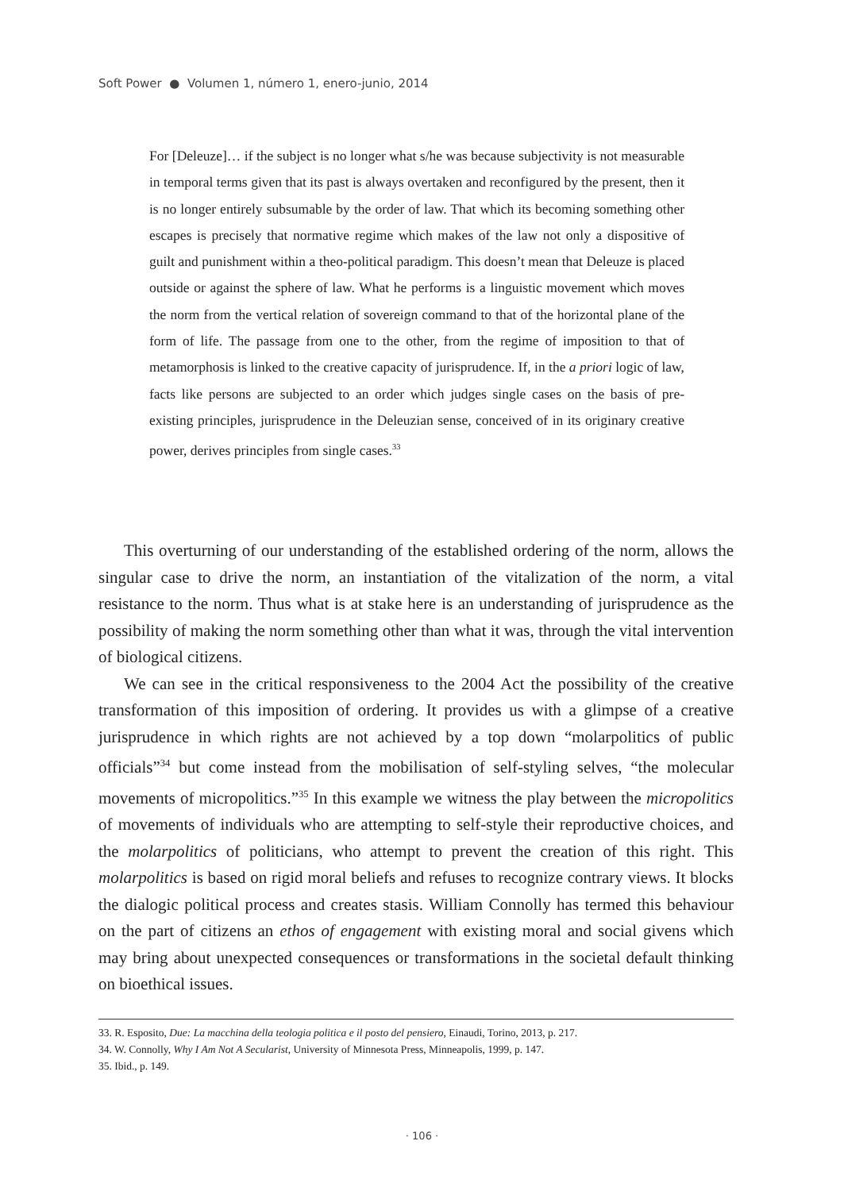Soft Power ● Volumen 1, número 1, enero-junio, 2014
For [Deleuze]… if the subject is no longer what s/he was because subjectivity is not measurable in temporal terms given that its past is always overtaken and reconfigured by the present, then it is no longer entirely subsumable by the order of law. That which its becoming something other escapes is precisely that normative regime which makes of the law not only a dispositive of guilt and punishment within a theo-political paradigm. This doesn’t mean that Deleuze is placed outside or against the sphere of law. What he performs is a linguistic movement which moves the norm from the vertical relation of sovereign command to that of the horizontal plane of the form of life. The passage from one to the other, from the regime of imposition to that of metamorphosis is linked to the creative capacity of jurisprudence. If, in the a priori logic of law, facts like persons are subjected to an order which judges single cases on the basis of pre-existing principles, jurisprudence in the Deleuzian sense, conceived of in its originary creative power, derives principles from single cases.<sup>33</sup>
This overturning of our understanding of the established ordering of the norm, allows the singular case to drive the norm, an instantiation of the vitalization of the norm, a vital resistance to the norm. Thus what is at stake here is an understanding of jurisprudence as the possibility of making the norm something other than what it was, through the vital intervention of biological citizens.
We can see in the critical responsiveness to the 2004 Act the possibility of the creative transformation of this imposition of ordering. It provides us with a glimpse of a creative jurisprudence in which rights are not achieved by a top down “molarpolitics of public officials”<sup>34</sup> but come instead from the mobilisation of self-styling selves, “the molecular movements of micropolitics.”<sup>35</sup> In this example we witness the play between the micropolitics of movements of individuals who are attempting to self-style their reproductive choices, and the molarpolitics of politicians, who attempt to prevent the creation of this right. This molarpolitics is based on rigid moral beliefs and refuses to recognize contrary views. It blocks the dialogic political process and creates stasis. William Connolly has termed this behaviour on the part of citizens an ethos of engagement with existing moral and social givens which may bring about unexpected consequences or transformations in the societal default thinking on bioethical issues.
33. R. Esposito, Due: La macchina della teologia politica e il posto del pensiero, Einaudi, Torino, 2013, p. 217.
34. W. Connolly, Why I Am Not A Secularist, University of Minnesota Press, Minneapolis, 1999, p. 147.
35. Ibid., p. 149.
· 106 ·